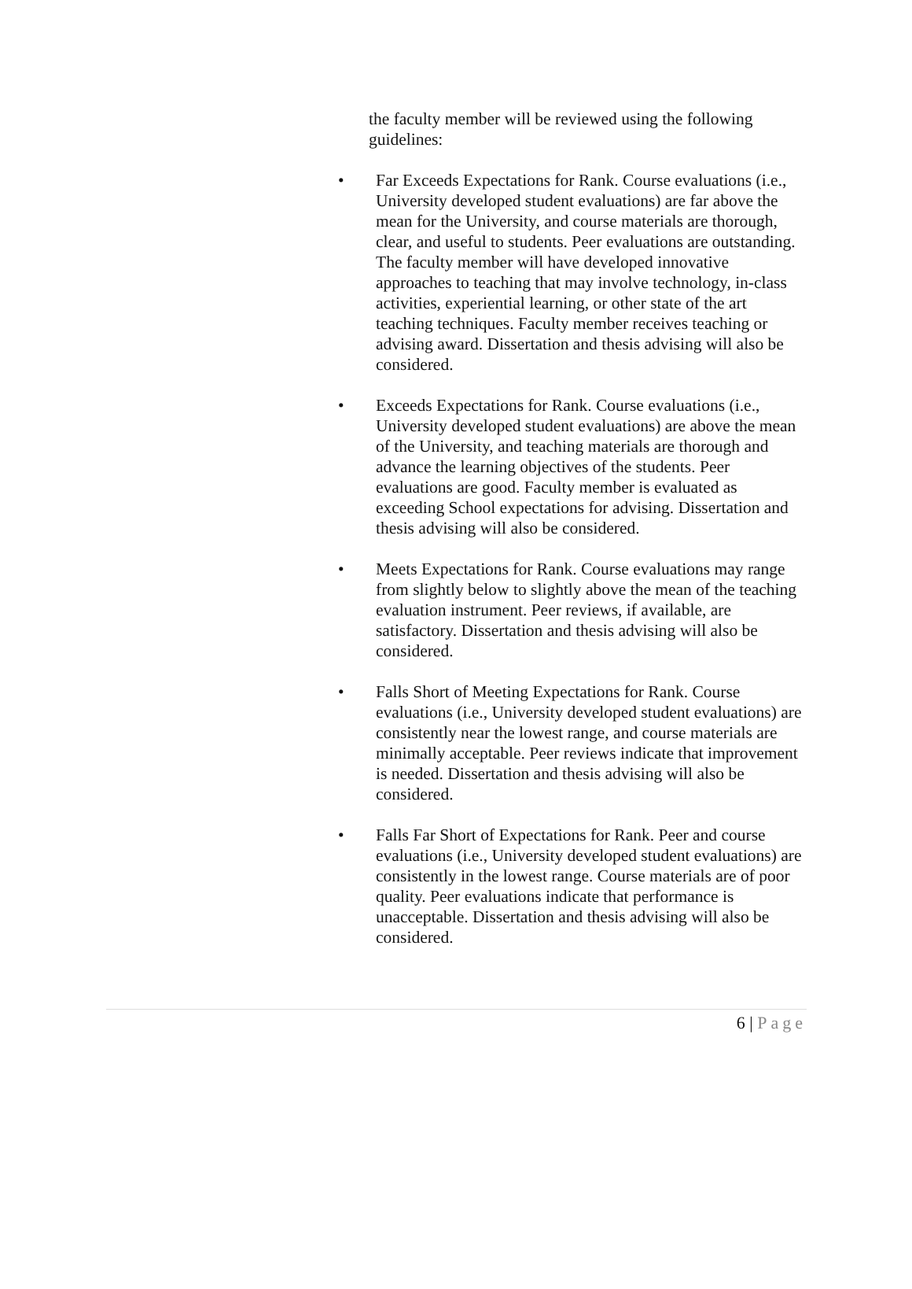the faculty member will be reviewed using the following guidelines:
• Far Exceeds Expectations for Rank. Course evaluations (i.e., University developed student evaluations) are far above the mean for the University, and course materials are thorough, clear, and useful to students. Peer evaluations are outstanding. The faculty member will have developed innovative approaches to teaching that may involve technology, in-class activities, experiential learning, or other state of the art teaching techniques. Faculty member receives teaching or advising award. Dissertation and thesis advising will also be considered.
• Exceeds Expectations for Rank. Course evaluations (i.e., University developed student evaluations) are above the mean of the University, and teaching materials are thorough and advance the learning objectives of the students. Peer evaluations are good. Faculty member is evaluated as exceeding School expectations for advising. Dissertation and thesis advising will also be considered.
• Meets Expectations for Rank. Course evaluations may range from slightly below to slightly above the mean of the teaching evaluation instrument. Peer reviews, if available, are satisfactory. Dissertation and thesis advising will also be considered.
• Falls Short of Meeting Expectations for Rank. Course evaluations (i.e., University developed student evaluations) are consistently near the lowest range, and course materials are minimally acceptable. Peer reviews indicate that improvement is needed. Dissertation and thesis advising will also be considered.
• Falls Far Short of Expectations for Rank. Peer and course evaluations (i.e., University developed student evaluations) are consistently in the lowest range. Course materials are of poor quality. Peer evaluations indicate that performance is unacceptable. Dissertation and thesis advising will also be considered.
6 | Page